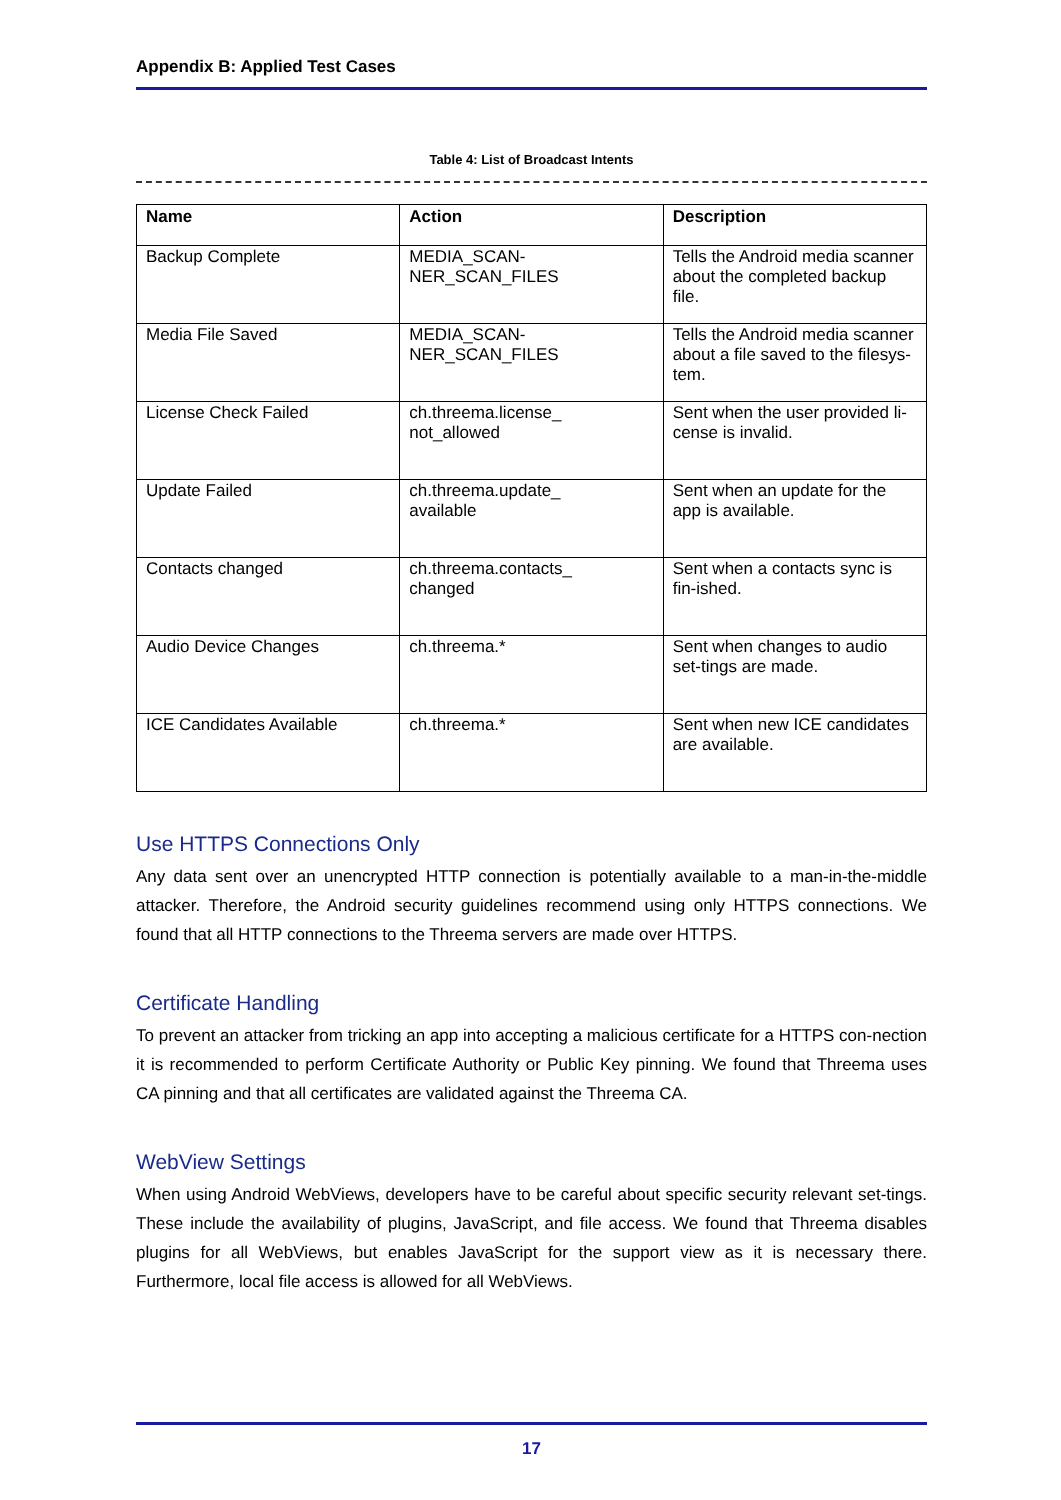Appendix B: Applied Test Cases
Table 4: List of Broadcast Intents
| Name | Action | Description |
| --- | --- | --- |
| Backup Complete | MEDIA_SCAN- NER_SCAN_FILES | Tells the Android media scanner about the completed backup file. |
| Media File Saved | MEDIA_SCAN- NER_SCAN_FILES | Tells the Android media scanner about a file saved to the filesys-tem. |
| License Check Failed | ch.threema.license_ not_allowed | Sent when the user provided li-cense is invalid. |
| Update Failed | ch.threema.update_ available | Sent when an update for the app is available. |
| Contacts changed | ch.threema.contacts_ changed | Sent when a contacts sync is fin-ished. |
| Audio Device Changes | ch.threema.* | Sent when changes to audio set-tings are made. |
| ICE Candidates Available | ch.threema.* | Sent when new ICE candidates are available. |
Use HTTPS Connections Only
Any data sent over an unencrypted HTTP connection is potentially available to a man-in-the-middle attacker. Therefore, the Android security guidelines recommend using only HTTPS connections. We found that all HTTP connections to the Threema servers are made over HTTPS.
Certificate Handling
To prevent an attacker from tricking an app into accepting a malicious certificate for a HTTPS con-nection it is recommended to perform Certificate Authority or Public Key pinning. We found that Threema uses CA pinning and that all certificates are validated against the Threema CA.
WebView Settings
When using Android WebViews, developers have to be careful about specific security relevant set-tings. These include the availability of plugins, JavaScript, and file access. We found that Threema disables plugins for all WebViews, but enables JavaScript for the support view as it is necessary there. Furthermore, local file access is allowed for all WebViews.
17